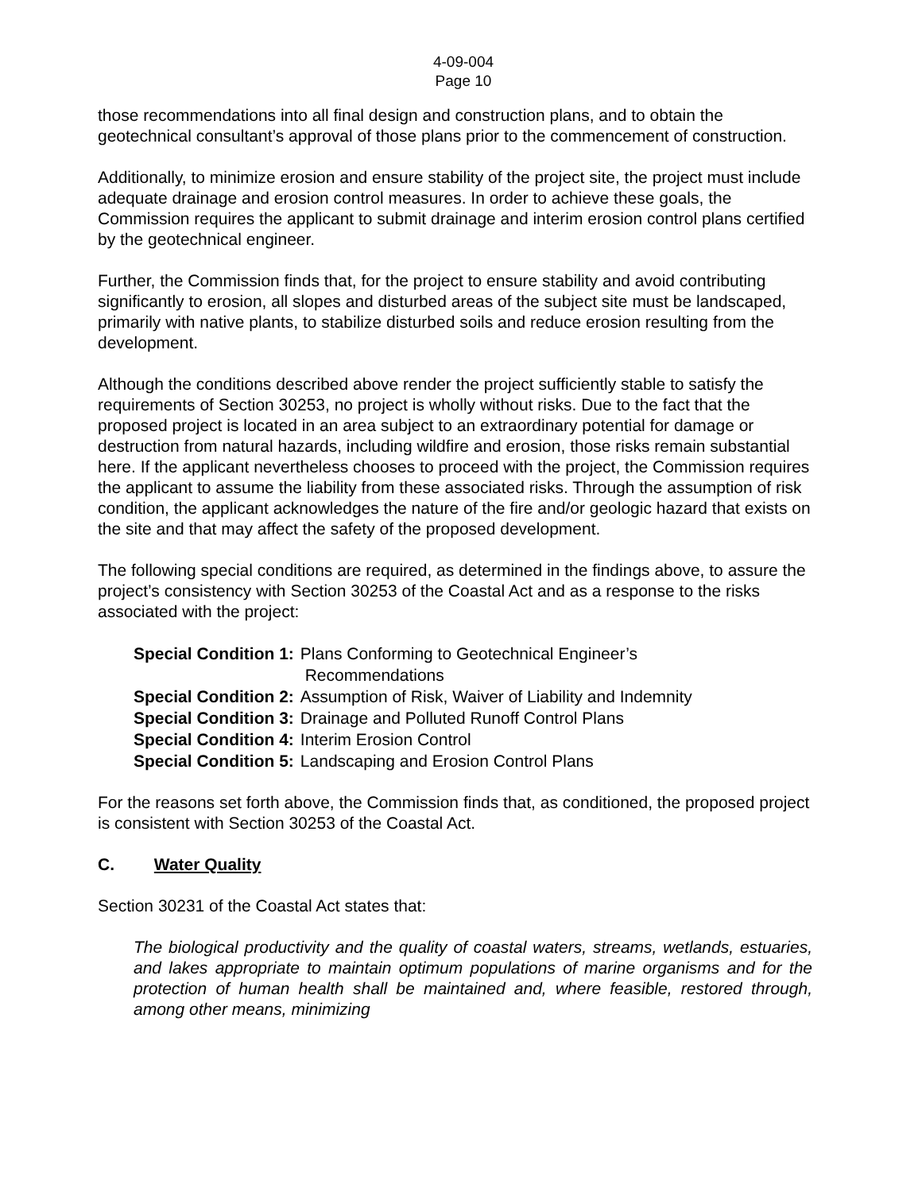4-09-004
Page 10
those recommendations into all final design and construction plans, and to obtain the geotechnical consultant’s approval of those plans prior to the commencement of construction.
Additionally, to minimize erosion and ensure stability of the project site, the project must include adequate drainage and erosion control measures. In order to achieve these goals, the Commission requires the applicant to submit drainage and interim erosion control plans certified by the geotechnical engineer.
Further, the Commission finds that, for the project to ensure stability and avoid contributing significantly to erosion, all slopes and disturbed areas of the subject site must be landscaped, primarily with native plants, to stabilize disturbed soils and reduce erosion resulting from the development.
Although the conditions described above render the project sufficiently stable to satisfy the requirements of Section 30253, no project is wholly without risks. Due to the fact that the proposed project is located in an area subject to an extraordinary potential for damage or destruction from natural hazards, including wildfire and erosion, those risks remain substantial here. If the applicant nevertheless chooses to proceed with the project, the Commission requires the applicant to assume the liability from these associated risks. Through the assumption of risk condition, the applicant acknowledges the nature of the fire and/or geologic hazard that exists on the site and that may affect the safety of the proposed development.
The following special conditions are required, as determined in the findings above, to assure the project’s consistency with Section 30253 of the Coastal Act and as a response to the risks associated with the project:
| Special Condition 1: | Plans Conforming to Geotechnical Engineer’s Recommendations |
| Special Condition 2: | Assumption of Risk, Waiver of Liability and Indemnity |
| Special Condition 3: | Drainage and Polluted Runoff Control Plans |
| Special Condition 4: | Interim Erosion Control |
| Special Condition 5: | Landscaping and Erosion Control Plans |
For the reasons set forth above, the Commission finds that, as conditioned, the proposed project is consistent with Section 30253 of the Coastal Act.
C. Water Quality
Section 30231 of the Coastal Act states that:
The biological productivity and the quality of coastal waters, streams, wetlands, estuaries, and lakes appropriate to maintain optimum populations of marine organisms and for the protection of human health shall be maintained and, where feasible, restored through, among other means, minimizing